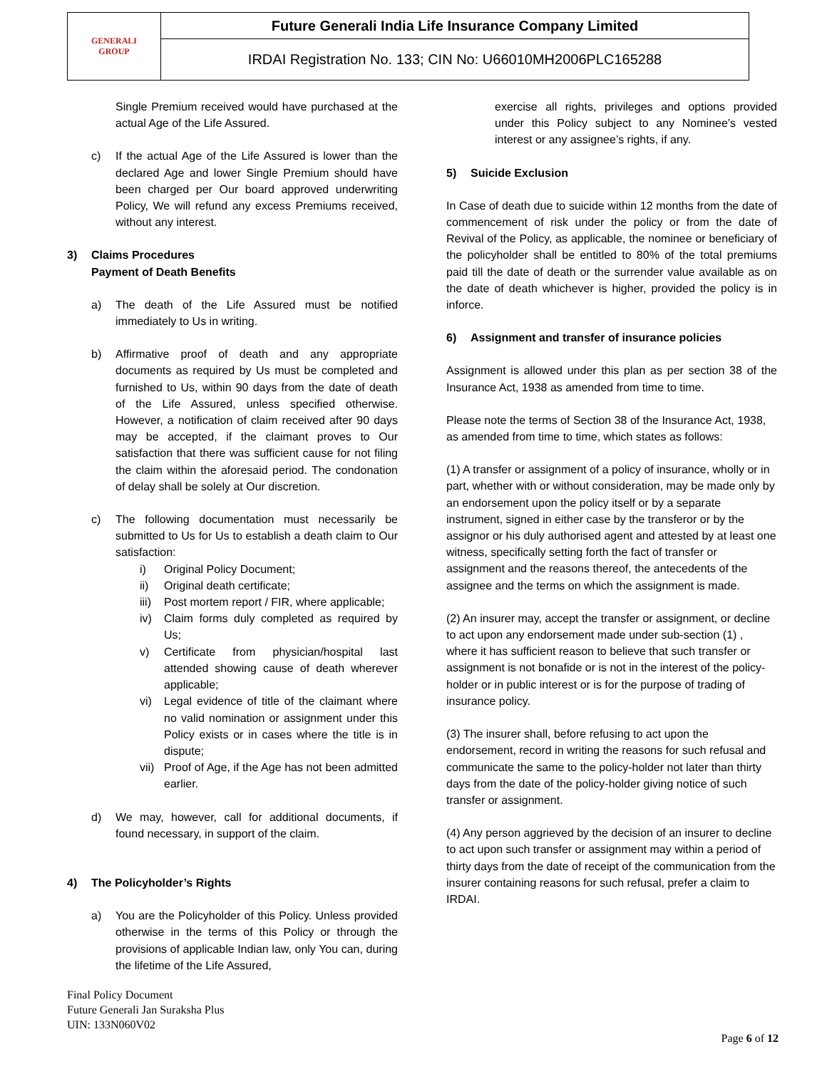| GENERALI GROUP | Future Generali India Life Insurance Company Limited |
| | IRDAI Registration No. 133; CIN No: U66010MH2006PLC165288 |
Single Premium received would have purchased at the actual Age of the Life Assured.
c) If the actual Age of the Life Assured is lower than the declared Age and lower Single Premium should have been charged per Our board approved underwriting Policy, We will refund any excess Premiums received, without any interest.
3) Claims Procedures
Payment of Death Benefits
a) The death of the Life Assured must be notified immediately to Us in writing.
b) Affirmative proof of death and any appropriate documents as required by Us must be completed and furnished to Us, within 90 days from the date of death of the Life Assured, unless specified otherwise. However, a notification of claim received after 90 days may be accepted, if the claimant proves to Our satisfaction that there was sufficient cause for not filing the claim within the aforesaid period. The condonation of delay shall be solely at Our discretion.
c) The following documentation must necessarily be submitted to Us for Us to establish a death claim to Our satisfaction:
i) Original Policy Document;
ii) Original death certificate;
iii) Post mortem report / FIR, where applicable;
iv) Claim forms duly completed as required by Us;
v) Certificate from physician/hospital last attended showing cause of death wherever applicable;
vi) Legal evidence of title of the claimant where no valid nomination or assignment under this Policy exists or in cases where the title is in dispute;
vii) Proof of Age, if the Age has not been admitted earlier.
d) We may, however, call for additional documents, if found necessary, in support of the claim.
4) The Policyholder’s Rights
a) You are the Policyholder of this Policy. Unless provided otherwise in the terms of this Policy or through the provisions of applicable Indian law, only You can, during the lifetime of the Life Assured,
exercise all rights, privileges and options provided under this Policy subject to any Nominee’s vested interest or any assignee’s rights, if any.
5) Suicide Exclusion
In Case of death due to suicide within 12 months from the date of commencement of risk under the policy or from the date of Revival of the Policy, as applicable, the nominee or beneficiary of the policyholder shall be entitled to 80% of the total premiums paid till the date of death or the surrender value available as on the date of death whichever is higher, provided the policy is in inforce.
6) Assignment and transfer of insurance policies
Assignment is allowed under this plan as per section 38 of the Insurance Act, 1938 as amended from time to time.
Please note the terms of Section 38 of the Insurance Act, 1938, as amended from time to time, which states as follows:
(1) A transfer or assignment of a policy of insurance, wholly or in part, whether with or without consideration, may be made only by an endorsement upon the policy itself or by a separate instrument, signed in either case by the transferor or by the assignor or his duly authorised agent and attested by at least one witness, specifically setting forth the fact of transfer or assignment and the reasons thereof, the antecedents of the assignee and the terms on which the assignment is made.
(2) An insurer may, accept the transfer or assignment, or decline to act upon any endorsement made under sub-section (1) , where it has sufficient reason to believe that such transfer or assignment is not bonafide or is not in the interest of the policy-holder or in public interest or is for the purpose of trading of insurance policy.
(3) The insurer shall, before refusing to act upon the endorsement, record in writing the reasons for such refusal and communicate the same to the policy-holder not later than thirty days from the date of the policy-holder giving notice of such transfer or assignment.
(4) Any person aggrieved by the decision of an insurer to decline to act upon such transfer or assignment may within a period of thirty days from the date of receipt of the communication from the insurer containing reasons for such refusal, prefer a claim to IRDAI.
Final Policy Document
Future Generali Jan Suraksha Plus
UIN: 133N060V02
Page 6 of 12